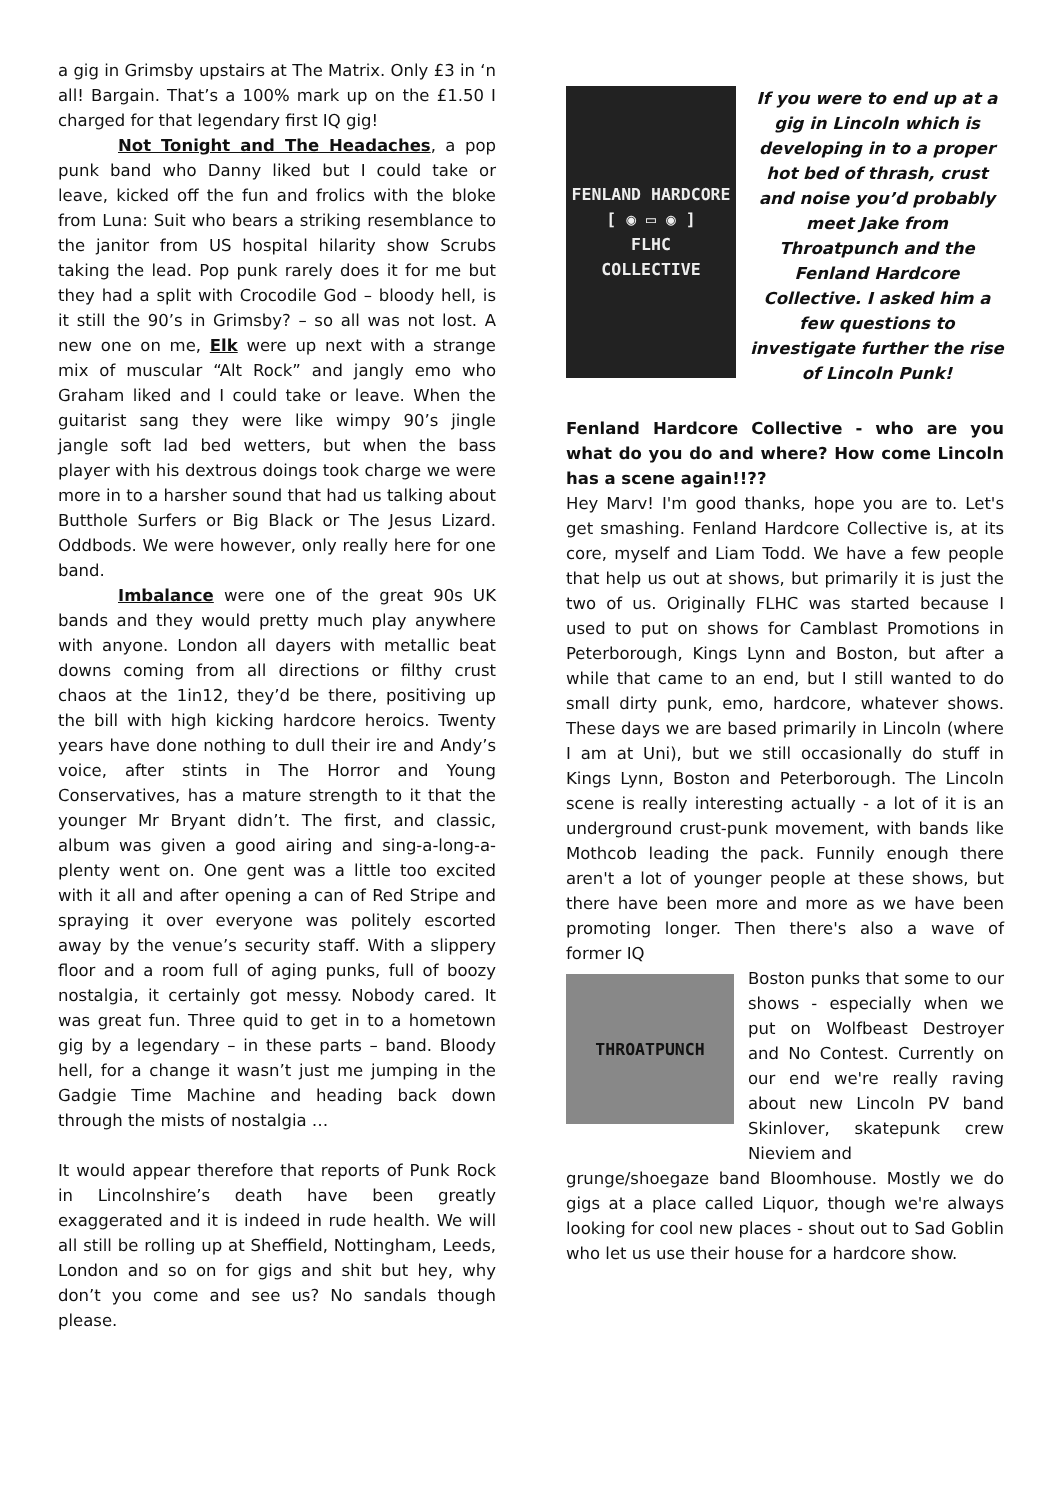a gig in Grimsby upstairs at The Matrix. Only £3 in ‘n all! Bargain. That’s a 100% mark up on the £1.50 I charged for that legendary first IQ gig!
Not Tonight and The Headaches, a pop punk band who Danny liked but I could take or leave, kicked off the fun and frolics with the bloke from Luna: Suit who bears a striking resemblance to the janitor from US hospital hilarity show Scrubs taking the lead. Pop punk rarely does it for me but they had a split with Crocodile God – bloody hell, is it still the 90’s in Grimsby? – so all was not lost. A new one on me, Elk were up next with a strange mix of muscular “Alt Rock” and jangly emo who Graham liked and I could take or leave. When the guitarist sang they were like wimpy 90’s jingle jangle soft lad bed wetters, but when the bass player with his dextrous doings took charge we were more in to a harsher sound that had us talking about Butthole Surfers or Big Black or The Jesus Lizard. Oddbods. We were however, only really here for one band.
Imbalance were one of the great 90s UK bands and they would pretty much play anywhere with anyone. London all dayers with metallic beat downs coming from all directions or filthy crust chaos at the 1in12, they’d be there, positiving up the bill with high kicking hardcore heroics. Twenty years have done nothing to dull their ire and Andy’s voice, after stints in The Horror and Young Conservatives, has a mature strength to it that the younger Mr Bryant didn’t. The first, and classic, album was given a good airing and sing-a-long-a-plenty went on. One gent was a little too excited with it all and after opening a can of Red Stripe and spraying it over everyone was politely escorted away by the venue’s security staff. With a slippery floor and a room full of aging punks, full of boozy nostalgia, it certainly got messy. Nobody cared. It was great fun. Three quid to get in to a hometown gig by a legendary – in these parts – band. Bloody hell, for a change it wasn’t just me jumping in the Gadgie Time Machine and heading back down through the mists of nostalgia …
It would appear therefore that reports of Punk Rock in Lincolnshire’s death have been greatly exaggerated and it is indeed in rude health. We will all still be rolling up at Sheffield, Nottingham, Leeds, London and so on for gigs and shit but hey, why don’t you come and see us? No sandals though please.
FENLAND HARDCORE
[ ◉ ▭ ◉ ]
FLHC
COLLECTIVE
If you were to end up at a gig in Lincoln which is developing in to a proper hot bed of thrash, crust and noise you’d probably meet Jake from Throatpunch and the Fenland Hardcore Collective. I asked him a few questions to investigate further the rise of Lincoln Punk!
Fenland Hardcore Collective - who are you what do you do and where? How come Lincoln has a scene again!!??
Hey Marv! I'm good thanks, hope you are to. Let's get smashing. Fenland Hardcore Collective is, at its core, myself and Liam Todd. We have a few people that help us out at shows, but primarily it is just the two of us. Originally FLHC was started because I used to put on shows for Camblast Promotions in Peterborough, Kings Lynn and Boston, but after a while that came to an end, but I still wanted to do small dirty punk, emo, hardcore, whatever shows. These days we are based primarily in Lincoln (where I am at Uni), but we still occasionally do stuff in Kings Lynn, Boston and Peterborough. The Lincoln scene is really interesting actually - a lot of it is an underground crust-punk movement, with bands like Mothcob leading the pack. Funnily enough there aren't a lot of younger people at these shows, but there have been more and more as we have been promoting longer. Then there's also a wave of former IQ
THROATPUNCH
Boston punks that some to our shows - especially when we put on Wolfbeast Destroyer and No Contest. Currently on our end we're really raving about new Lincoln PV band Skinlover, skatepunk crew Nieviem and
grunge/shoegaze band Bloomhouse. Mostly we do gigs at a place called Liquor, though we're always looking for cool new places - shout out to Sad Goblin who let us use their house for a hardcore show.